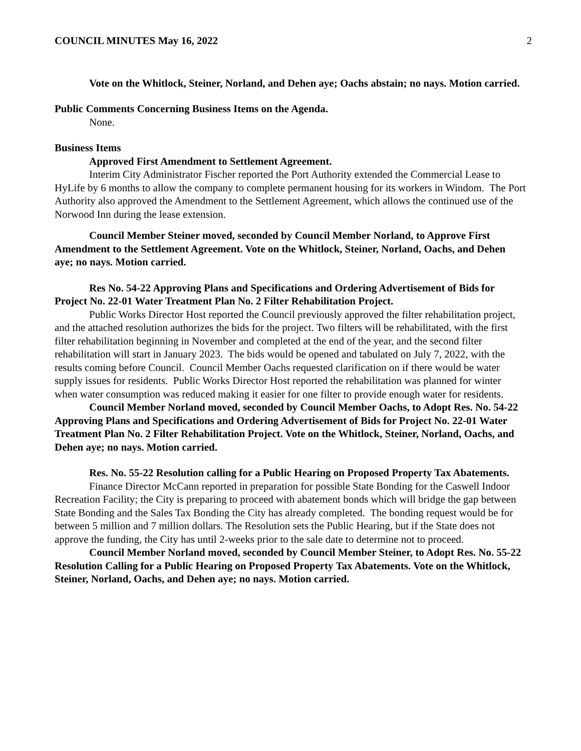COUNCIL MINUTES May 16, 2022 2
Vote on the Whitlock, Steiner, Norland, and Dehen aye; Oachs abstain; no nays. Motion carried.
Public Comments Concerning Business Items on the Agenda.
None.
Business Items
Approved First Amendment to Settlement Agreement.
Interim City Administrator Fischer reported the Port Authority extended the Commercial Lease to HyLife by 6 months to allow the company to complete permanent housing for its workers in Windom. The Port Authority also approved the Amendment to the Settlement Agreement, which allows the continued use of the Norwood Inn during the lease extension.
Council Member Steiner moved, seconded by Council Member Norland, to Approve First Amendment to the Settlement Agreement. Vote on the Whitlock, Steiner, Norland, Oachs, and Dehen aye; no nays. Motion carried.
Res No. 54-22 Approving Plans and Specifications and Ordering Advertisement of Bids for Project No. 22-01 Water Treatment Plan No. 2 Filter Rehabilitation Project.
Public Works Director Host reported the Council previously approved the filter rehabilitation project, and the attached resolution authorizes the bids for the project. Two filters will be rehabilitated, with the first filter rehabilitation beginning in November and completed at the end of the year, and the second filter rehabilitation will start in January 2023. The bids would be opened and tabulated on July 7, 2022, with the results coming before Council. Council Member Oachs requested clarification on if there would be water supply issues for residents. Public Works Director Host reported the rehabilitation was planned for winter when water consumption was reduced making it easier for one filter to provide enough water for residents.
Council Member Norland moved, seconded by Council Member Oachs, to Adopt Res. No. 54-22 Approving Plans and Specifications and Ordering Advertisement of Bids for Project No. 22-01 Water Treatment Plan No. 2 Filter Rehabilitation Project. Vote on the Whitlock, Steiner, Norland, Oachs, and Dehen aye; no nays. Motion carried.
Res. No. 55-22 Resolution calling for a Public Hearing on Proposed Property Tax Abatements.
Finance Director McCann reported in preparation for possible State Bonding for the Caswell Indoor Recreation Facility; the City is preparing to proceed with abatement bonds which will bridge the gap between State Bonding and the Sales Tax Bonding the City has already completed. The bonding request would be for between 5 million and 7 million dollars. The Resolution sets the Public Hearing, but if the State does not approve the funding, the City has until 2-weeks prior to the sale date to determine not to proceed.
Council Member Norland moved, seconded by Council Member Steiner, to Adopt Res. No. 55-22 Resolution Calling for a Public Hearing on Proposed Property Tax Abatements. Vote on the Whitlock, Steiner, Norland, Oachs, and Dehen aye; no nays. Motion carried.